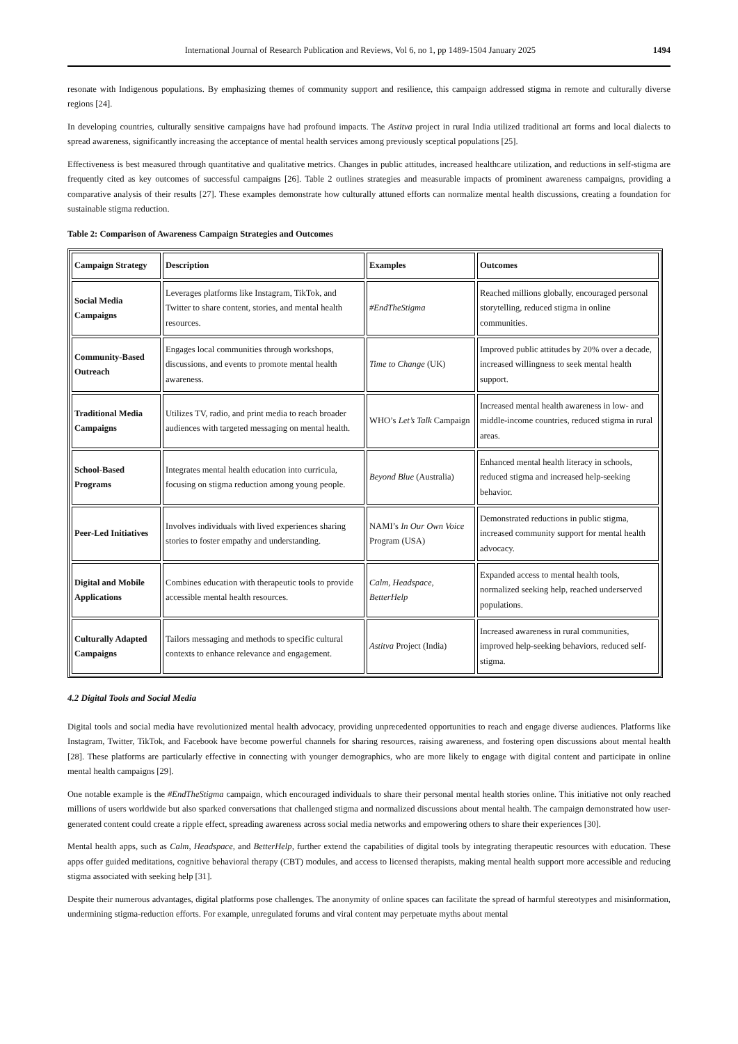International Journal of Research Publication and Reviews, Vol 6, no 1, pp 1489-1504 January 2025 1494
resonate with Indigenous populations. By emphasizing themes of community support and resilience, this campaign addressed stigma in remote and culturally diverse regions [24].
In developing countries, culturally sensitive campaigns have had profound impacts. The Astitva project in rural India utilized traditional art forms and local dialects to spread awareness, significantly increasing the acceptance of mental health services among previously sceptical populations [25].
Effectiveness is best measured through quantitative and qualitative metrics. Changes in public attitudes, increased healthcare utilization, and reductions in self-stigma are frequently cited as key outcomes of successful campaigns [26]. Table 2 outlines strategies and measurable impacts of prominent awareness campaigns, providing a comparative analysis of their results [27]. These examples demonstrate how culturally attuned efforts can normalize mental health discussions, creating a foundation for sustainable stigma reduction.
Table 2: Comparison of Awareness Campaign Strategies and Outcomes
| Campaign Strategy | Description | Examples | Outcomes |
| --- | --- | --- | --- |
| Social Media Campaigns | Leverages platforms like Instagram, TikTok, and Twitter to share content, stories, and mental health resources. | #EndTheStigma | Reached millions globally, encouraged personal storytelling, reduced stigma in online communities. |
| Community-Based Outreach | Engages local communities through workshops, discussions, and events to promote mental health awareness. | Time to Change (UK) | Improved public attitudes by 20% over a decade, increased willingness to seek mental health support. |
| Traditional Media Campaigns | Utilizes TV, radio, and print media to reach broader audiences with targeted messaging on mental health. | WHO’s Let’s Talk Campaign | Increased mental health awareness in low- and middle-income countries, reduced stigma in rural areas. |
| School-Based Programs | Integrates mental health education into curricula, focusing on stigma reduction among young people. | Beyond Blue (Australia) | Enhanced mental health literacy in schools, reduced stigma and increased help-seeking behavior. |
| Peer-Led Initiatives | Involves individuals with lived experiences sharing stories to foster empathy and understanding. | NAMI’s In Our Own Voice Program (USA) | Demonstrated reductions in public stigma, increased community support for mental health advocacy. |
| Digital and Mobile Applications | Combines education with therapeutic tools to provide accessible mental health resources. | Calm , Headspace , BetterHelp | Expanded access to mental health tools, normalized seeking help, reached underserved populations. |
| Culturally Adapted Campaigns | Tailors messaging and methods to specific cultural contexts to enhance relevance and engagement. | Astitva Project (India) | Increased awareness in rural communities, improved help-seeking behaviors, reduced self-stigma. |
4.2 Digital Tools and Social Media
Digital tools and social media have revolutionized mental health advocacy, providing unprecedented opportunities to reach and engage diverse audiences. Platforms like Instagram, Twitter, TikTok, and Facebook have become powerful channels for sharing resources, raising awareness, and fostering open discussions about mental health [28]. These platforms are particularly effective in connecting with younger demographics, who are more likely to engage with digital content and participate in online mental health campaigns [29].
One notable example is the #EndTheStigma campaign, which encouraged individuals to share their personal mental health stories online. This initiative not only reached millions of users worldwide but also sparked conversations that challenged stigma and normalized discussions about mental health. The campaign demonstrated how user-generated content could create a ripple effect, spreading awareness across social media networks and empowering others to share their experiences [30].
Mental health apps, such as Calm, Headspace, and BetterHelp, further extend the capabilities of digital tools by integrating therapeutic resources with education. These apps offer guided meditations, cognitive behavioral therapy (CBT) modules, and access to licensed therapists, making mental health support more accessible and reducing stigma associated with seeking help [31].
Despite their numerous advantages, digital platforms pose challenges. The anonymity of online spaces can facilitate the spread of harmful stereotypes and misinformation, undermining stigma-reduction efforts. For example, unregulated forums and viral content may perpetuate myths about mental